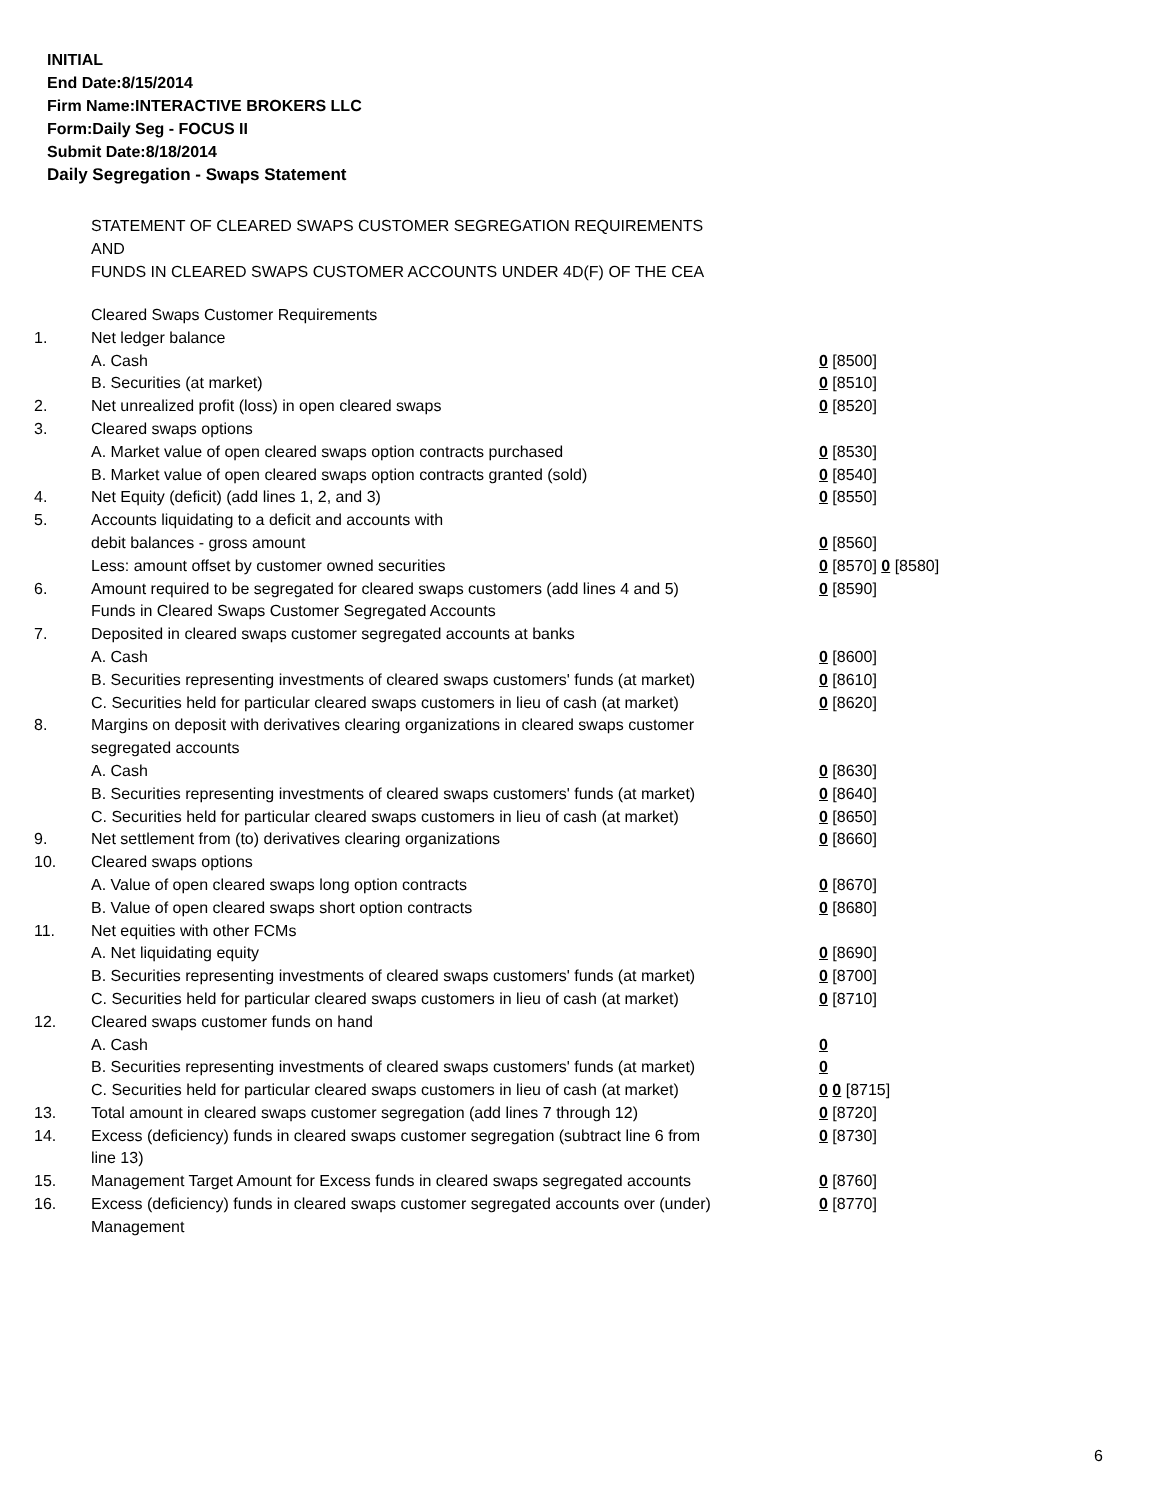INITIAL
End Date:8/15/2014
Firm Name:INTERACTIVE BROKERS LLC
Form:Daily Seg - FOCUS II
Submit Date:8/18/2014
Daily Segregation - Swaps Statement
STATEMENT OF CLEARED SWAPS CUSTOMER SEGREGATION REQUIREMENTS
AND
FUNDS IN CLEARED SWAPS CUSTOMER ACCOUNTS UNDER 4D(F) OF THE CEA
| | Cleared Swaps Customer Requirements | |
| 1. | Net ledger balance | |
| | A. Cash | 0 [8500] |
| | B. Securities (at market) | 0 [8510] |
| 2. | Net unrealized profit (loss) in open cleared swaps | 0 [8520] |
| 3. | Cleared swaps options | |
| | A. Market value of open cleared swaps option contracts purchased | 0 [8530] |
| | B. Market value of open cleared swaps option contracts granted (sold) | 0 [8540] |
| 4. | Net Equity (deficit) (add lines 1, 2, and 3) | 0 [8550] |
| 5. | Accounts liquidating to a deficit and accounts with | |
| | debit balances - gross amount | 0 [8560] |
| | Less: amount offset by customer owned securities | 0 [8570] 0 [8580] |
| 6. | Amount required to be segregated for cleared swaps customers (add lines 4 and 5) | 0 [8590] |
| | Funds in Cleared Swaps Customer Segregated Accounts | |
| 7. | Deposited in cleared swaps customer segregated accounts at banks | |
| | A. Cash | 0 [8600] |
| | B. Securities representing investments of cleared swaps customers' funds (at market) | 0 [8610] |
| | C. Securities held for particular cleared swaps customers in lieu of cash (at market) | 0 [8620] |
| 8. | Margins on deposit with derivatives clearing organizations in cleared swaps customer segregated accounts | |
| | A. Cash | 0 [8630] |
| | B. Securities representing investments of cleared swaps customers' funds (at market) | 0 [8640] |
| | C. Securities held for particular cleared swaps customers in lieu of cash (at market) | 0 [8650] |
| 9. | Net settlement from (to) derivatives clearing organizations | 0 [8660] |
| 10. | Cleared swaps options | |
| | A. Value of open cleared swaps long option contracts | 0 [8670] |
| | B. Value of open cleared swaps short option contracts | 0 [8680] |
| 11. | Net equities with other FCMs | |
| | A. Net liquidating equity | 0 [8690] |
| | B. Securities representing investments of cleared swaps customers' funds (at market) | 0 [8700] |
| | C. Securities held for particular cleared swaps customers in lieu of cash (at market) | 0 [8710] |
| 12. | Cleared swaps customer funds on hand | |
| | A. Cash | 0 |
| | B. Securities representing investments of cleared swaps customers' funds (at market) | 0 |
| | C. Securities held for particular cleared swaps customers in lieu of cash (at market) | 0 0 [8715] |
| 13. | Total amount in cleared swaps customer segregation (add lines 7 through 12) | 0 [8720] |
| 14. | Excess (deficiency) funds in cleared swaps customer segregation (subtract line 6 from line 13) | 0 [8730] |
| 15. | Management Target Amount for Excess funds in cleared swaps segregated accounts | 0 [8760] |
| 16. | Excess (deficiency) funds in cleared swaps customer segregated accounts over (under) Management | 0 [8770] |
6